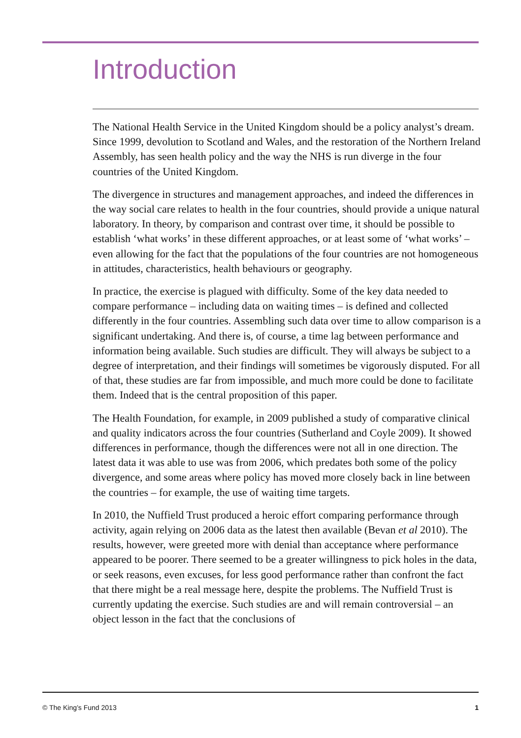Introduction
The National Health Service in the United Kingdom should be a policy analyst’s dream. Since 1999, devolution to Scotland and Wales, and the restoration of the Northern Ireland Assembly, has seen health policy and the way the NHS is run diverge in the four countries of the United Kingdom.
The divergence in structures and management approaches, and indeed the differences in the way social care relates to health in the four countries, should provide a unique natural laboratory. In theory, by comparison and contrast over time, it should be possible to establish ‘what works’ in these different approaches, or at least some of ‘what works’ – even allowing for the fact that the populations of the four countries are not homogeneous in attitudes, characteristics, health behaviours or geography.
In practice, the exercise is plagued with difficulty. Some of the key data needed to compare performance – including data on waiting times – is defined and collected differently in the four countries. Assembling such data over time to allow comparison is a significant undertaking. And there is, of course, a time lag between performance and information being available. Such studies are difficult. They will always be subject to a degree of interpretation, and their findings will sometimes be vigorously disputed. For all of that, these studies are far from impossible, and much more could be done to facilitate them. Indeed that is the central proposition of this paper.
The Health Foundation, for example, in 2009 published a study of comparative clinical and quality indicators across the four countries (Sutherland and Coyle 2009). It showed differences in performance, though the differences were not all in one direction. The latest data it was able to use was from 2006, which predates both some of the policy divergence, and some areas where policy has moved more closely back in line between the countries – for example, the use of waiting time targets.
In 2010, the Nuffield Trust produced a heroic effort comparing performance through activity, again relying on 2006 data as the latest then available (Bevan et al 2010). The results, however, were greeted more with denial than acceptance where performance appeared to be poorer. There seemed to be a greater willingness to pick holes in the data, or seek reasons, even excuses, for less good performance rather than confront the fact that there might be a real message here, despite the problems. The Nuffield Trust is currently updating the exercise. Such studies are and will remain controversial – an object lesson in the fact that the conclusions of
© The King’s Fund 2013 1